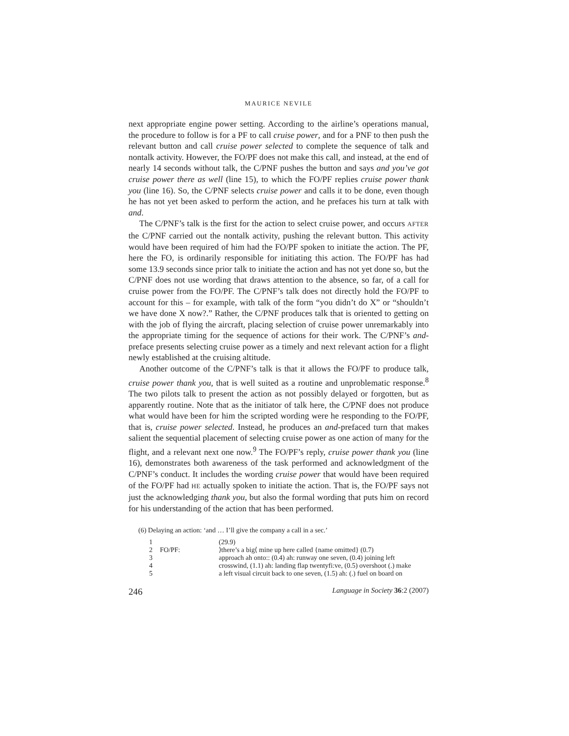MAURICE NEVILE
next appropriate engine power setting. According to the airline’s operations manual, the procedure to follow is for a PF to call cruise power, and for a PNF to then push the relevant button and call cruise power selected to complete the sequence of talk and nontalk activity. However, the FO/PF does not make this call, and instead, at the end of nearly 14 seconds without talk, the C/PNF pushes the button and says and you’ve got cruise power there as well (line 15), to which the FO/PF replies cruise power thank you (line 16). So, the C/PNF selects cruise power and calls it to be done, even though he has not yet been asked to perform the action, and he prefaces his turn at talk with and.
The C/PNF’s talk is the first for the action to select cruise power, and occurs AFTER the C/PNF carried out the nontalk activity, pushing the relevant button. This activity would have been required of him had the FO/PF spoken to initiate the action. The PF, here the FO, is ordinarily responsible for initiating this action. The FO/PF has had some 13.9 seconds since prior talk to initiate the action and has not yet done so, but the C/PNF does not use wording that draws attention to the absence, so far, of a call for cruise power from the FO/PF. The C/PNF’s talk does not directly hold the FO/PF to account for this – for example, with talk of the form “you didn’t do X” or “shouldn’t we have done X now?.” Rather, the C/PNF produces talk that is oriented to getting on with the job of flying the aircraft, placing selection of cruise power unremarkably into the appropriate timing for the sequence of actions for their work. The C/PNF’s and-preface presents selecting cruise power as a timely and next relevant action for a flight newly established at the cruising altitude.
Another outcome of the C/PNF’s talk is that it allows the FO/PF to produce talk, cruise power thank you, that is well suited as a routine and unproblematic response.<sup>8</sup> The two pilots talk to present the action as not possibly delayed or forgotten, but as apparently routine. Note that as the initiator of talk here, the C/PNF does not produce what would have been for him the scripted wording were he responding to the FO/PF, that is, cruise power selected. Instead, he produces an and-prefaced turn that makes salient the sequential placement of selecting cruise power as one action of many for the flight, and a relevant next one now.<sup>9</sup> The FO/PF’s reply, cruise power thank you (line 16), demonstrates both awareness of the task performed and acknowledgment of the C/PNF’s conduct. It includes the wording cruise power that would have been required of the FO/PF had HE actually spoken to initiate the action. That is, the FO/PF says not just the acknowledging thank you, but also the formal wording that puts him on record for his understanding of the action that has been performed.
(6) Delaying an action: ‘and … I’ll give the company a call in a sec.’
| 1 | | (29.9) |
| 2 | FO/PF: | ⟩there’s a big⟨ mine up here called {name omitted} (0.7) |
| 3 | | approach ah onto:: (0.4) ah: runway one seven, (0.4) joining left |
| 4 | | crosswind, (1.1) ah: landing flap twentyfi:ve, (0.5) overshoot (.) make |
| 5 | | a left visual circuit back to one seven, (1.5) ah: (.) fuel on board on |
246 Language in Society 36:2 (2007)